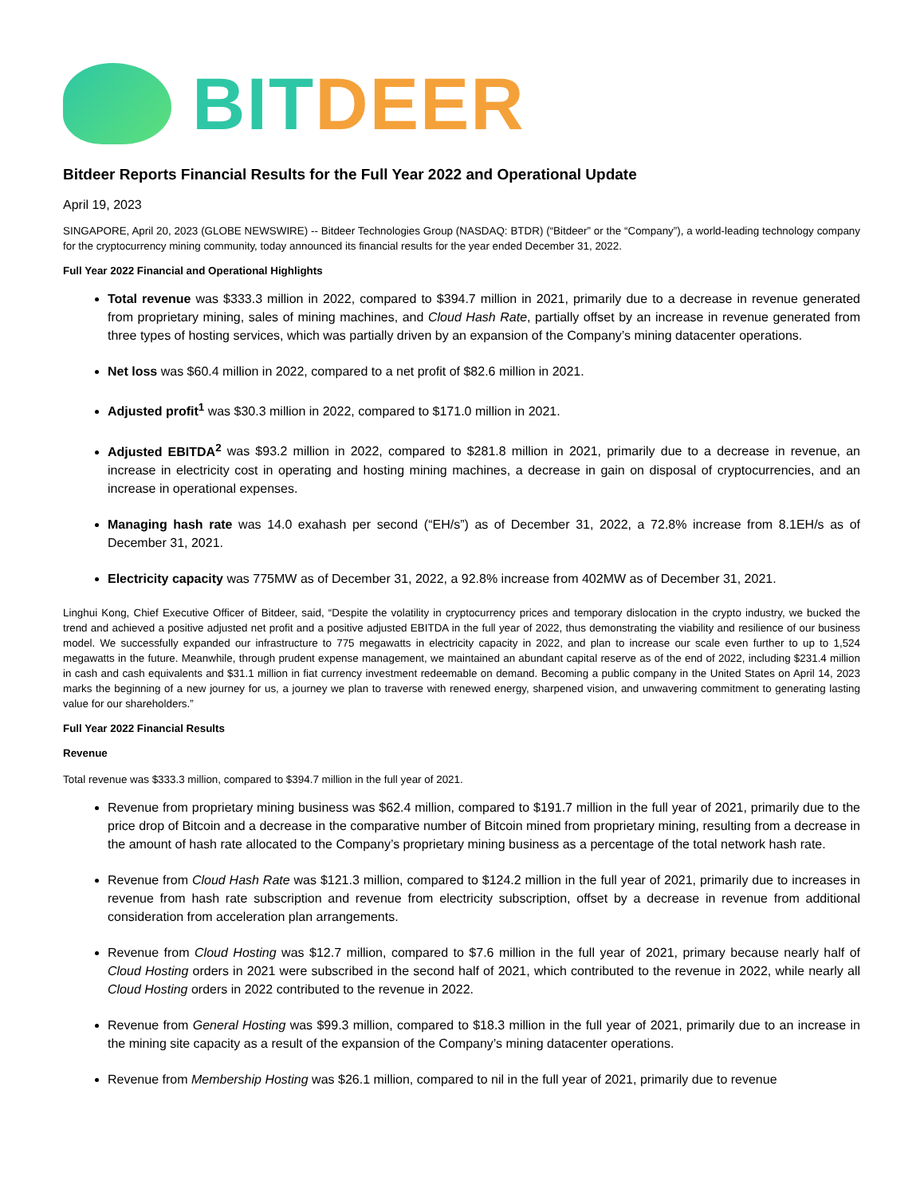BIT DEER
Bitdeer Reports Financial Results for the Full Year 2022 and Operational Update
April 19, 2023
SINGAPORE, April 20, 2023 (GLOBE NEWSWIRE) -- Bitdeer Technologies Group (NASDAQ: BTDR) (“Bitdeer” or the “Company”), a world-leading technology company for the cryptocurrency mining community, today announced its financial results for the year ended December 31, 2022.
Full Year 2022 Financial and Operational Highlights
Total revenue was $333.3 million in 2022, compared to $394.7 million in 2021, primarily due to a decrease in revenue generated from proprietary mining, sales of mining machines, and Cloud Hash Rate, partially offset by an increase in revenue generated from three types of hosting services, which was partially driven by an expansion of the Company’s mining datacenter operations.
Net loss was $60.4 million in 2022, compared to a net profit of $82.6 million in 2021.
Adjusted profit<sup>1</sup> was $30.3 million in 2022, compared to $171.0 million in 2021.
Adjusted EBITDA<sup>2</sup> was $93.2 million in 2022, compared to $281.8 million in 2021, primarily due to a decrease in revenue, an increase in electricity cost in operating and hosting mining machines, a decrease in gain on disposal of cryptocurrencies, and an increase in operational expenses.
Managing hash rate was 14.0 exahash per second (“EH/s”) as of December 31, 2022, a 72.8% increase from 8.1EH/s as of December 31, 2021.
Electricity capacity was 775MW as of December 31, 2022, a 92.8% increase from 402MW as of December 31, 2021.
Linghui Kong, Chief Executive Officer of Bitdeer, said, “Despite the volatility in cryptocurrency prices and temporary dislocation in the crypto industry, we bucked the trend and achieved a positive adjusted net profit and a positive adjusted EBITDA in the full year of 2022, thus demonstrating the viability and resilience of our business model. We successfully expanded our infrastructure to 775 megawatts in electricity capacity in 2022, and plan to increase our scale even further to up to 1,524 megawatts in the future. Meanwhile, through prudent expense management, we maintained an abundant capital reserve as of the end of 2022, including $231.4 million in cash and cash equivalents and $31.1 million in fiat currency investment redeemable on demand. Becoming a public company in the United States on April 14, 2023 marks the beginning of a new journey for us, a journey we plan to traverse with renewed energy, sharpened vision, and unwavering commitment to generating lasting value for our shareholders.”
Full Year 2022 Financial Results
Revenue
Total revenue was $333.3 million, compared to $394.7 million in the full year of 2021.
Revenue from proprietary mining business was $62.4 million, compared to $191.7 million in the full year of 2021, primarily due to the price drop of Bitcoin and a decrease in the comparative number of Bitcoin mined from proprietary mining, resulting from a decrease in the amount of hash rate allocated to the Company’s proprietary mining business as a percentage of the total network hash rate.
Revenue from Cloud Hash Rate was $121.3 million, compared to $124.2 million in the full year of 2021, primarily due to increases in revenue from hash rate subscription and revenue from electricity subscription, offset by a decrease in revenue from additional consideration from acceleration plan arrangements.
Revenue from Cloud Hosting was $12.7 million, compared to $7.6 million in the full year of 2021, primary because nearly half of Cloud Hosting orders in 2021 were subscribed in the second half of 2021, which contributed to the revenue in 2022, while nearly all Cloud Hosting orders in 2022 contributed to the revenue in 2022.
Revenue from General Hosting was $99.3 million, compared to $18.3 million in the full year of 2021, primarily due to an increase in the mining site capacity as a result of the expansion of the Company’s mining datacenter operations.
Revenue from Membership Hosting was $26.1 million, compared to nil in the full year of 2021, primarily due to revenue